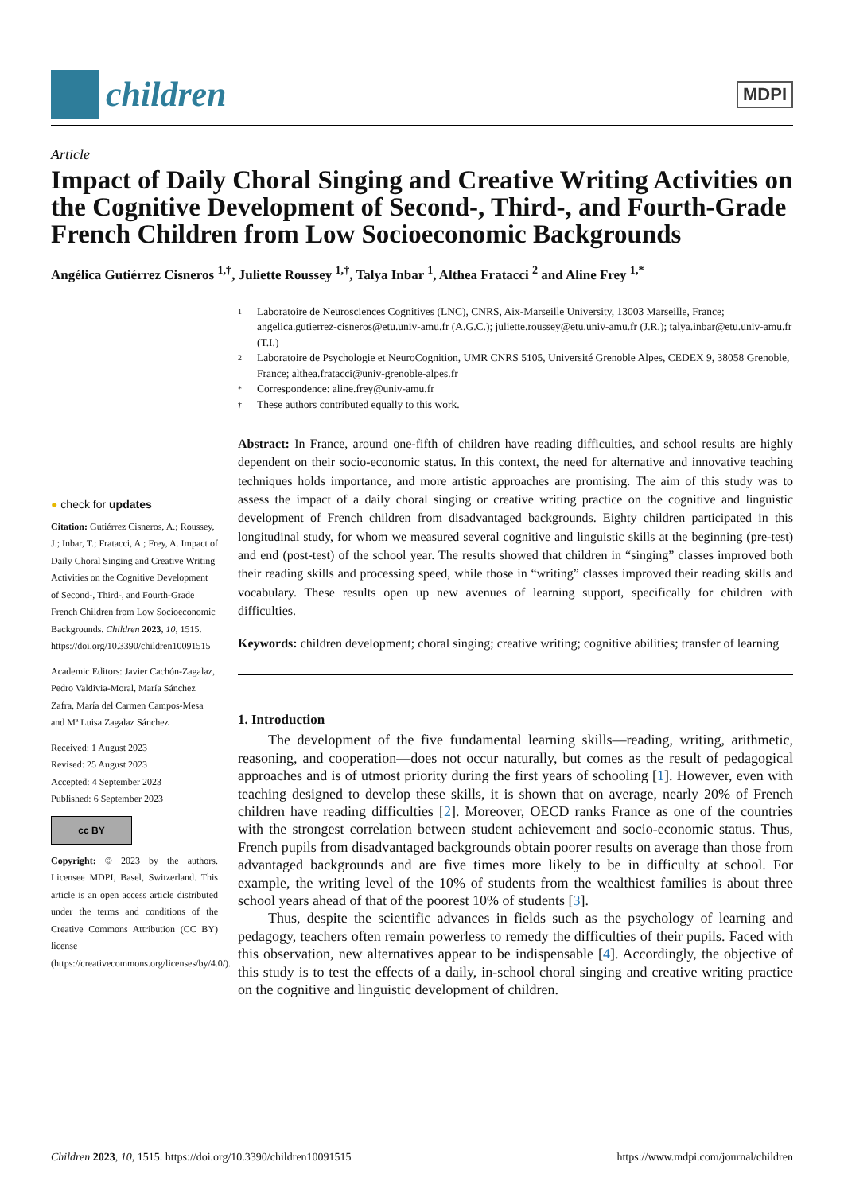children
MDPI
Article
Impact of Daily Choral Singing and Creative Writing Activities on the Cognitive Development of Second-, Third-, and Fourth-Grade French Children from Low Socioeconomic Backgrounds
Angélica Gutiérrez Cisneros <sup>1,†</sup>, Juliette Roussey <sup>1,†</sup>, Talya Inbar <sup>1</sup>, Althea Fratacci <sup>2</sup> and Aline Frey <sup>1,*</sup>
● check for updates
Citation: Gutiérrez Cisneros, A.; Roussey, J.; Inbar, T.; Fratacci, A.; Frey, A. Impact of Daily Choral Singing and Creative Writing Activities on the Cognitive Development of Second-, Third-, and Fourth-Grade French Children from Low Socioeconomic Backgrounds. Children 2023, 10, 1515. https://doi.org/10.3390/children10091515
Academic Editors: Javier Cachón-Zagalaz, Pedro Valdivia-Moral, María Sánchez Zafra, María del Carmen Campos-Mesa and Mª Luisa Zagalaz Sánchez
Received: 1 August 2023
Revised: 25 August 2023
Accepted: 4 September 2023
Published: 6 September 2023
cc BY
Copyright: © 2023 by the authors. Licensee MDPI, Basel, Switzerland. This article is an open access article distributed under the terms and conditions of the Creative Commons Attribution (CC BY) license (https://creativecommons.org/licenses/by/4.0/).
1 Laboratoire de Neurosciences Cognitives (LNC), CNRS, Aix-Marseille University, 13003 Marseille, France; angelica.gutierrez-cisneros@etu.univ-amu.fr (A.G.C.); juliette.roussey@etu.univ-amu.fr (J.R.); talya.inbar@etu.univ-amu.fr (T.I.)
2 Laboratoire de Psychologie et NeuroCognition, UMR CNRS 5105, Université Grenoble Alpes, CEDEX 9, 38058 Grenoble, France; althea.fratacci@univ-grenoble-alpes.fr
* Correspondence: aline.frey@univ-amu.fr
† These authors contributed equally to this work.
Abstract: In France, around one-fifth of children have reading difficulties, and school results are highly dependent on their socio-economic status. In this context, the need for alternative and innovative teaching techniques holds importance, and more artistic approaches are promising. The aim of this study was to assess the impact of a daily choral singing or creative writing practice on the cognitive and linguistic development of French children from disadvantaged backgrounds. Eighty children participated in this longitudinal study, for whom we measured several cognitive and linguistic skills at the beginning (pre-test) and end (post-test) of the school year. The results showed that children in “singing” classes improved both their reading skills and processing speed, while those in “writing” classes improved their reading skills and vocabulary. These results open up new avenues of learning support, specifically for children with difficulties.
Keywords: children development; choral singing; creative writing; cognitive abilities; transfer of learning
1. Introduction
The development of the five fundamental learning skills—reading, writing, arithmetic, reasoning, and cooperation—does not occur naturally, but comes as the result of pedagogical approaches and is of utmost priority during the first years of schooling [1]. However, even with teaching designed to develop these skills, it is shown that on average, nearly 20% of French children have reading difficulties [2]. Moreover, OECD ranks France as one of the countries with the strongest correlation between student achievement and socio-economic status. Thus, French pupils from disadvantaged backgrounds obtain poorer results on average than those from advantaged backgrounds and are five times more likely to be in difficulty at school. For example, the writing level of the 10% of students from the wealthiest families is about three school years ahead of that of the poorest 10% of students [3].
Thus, despite the scientific advances in fields such as the psychology of learning and pedagogy, teachers often remain powerless to remedy the difficulties of their pupils. Faced with this observation, new alternatives appear to be indispensable [4]. Accordingly, the objective of this study is to test the effects of a daily, in-school choral singing and creative writing practice on the cognitive and linguistic development of children.
Children 2023, 10, 1515. https://doi.org/10.3390/children10091515 https://www.mdpi.com/journal/children